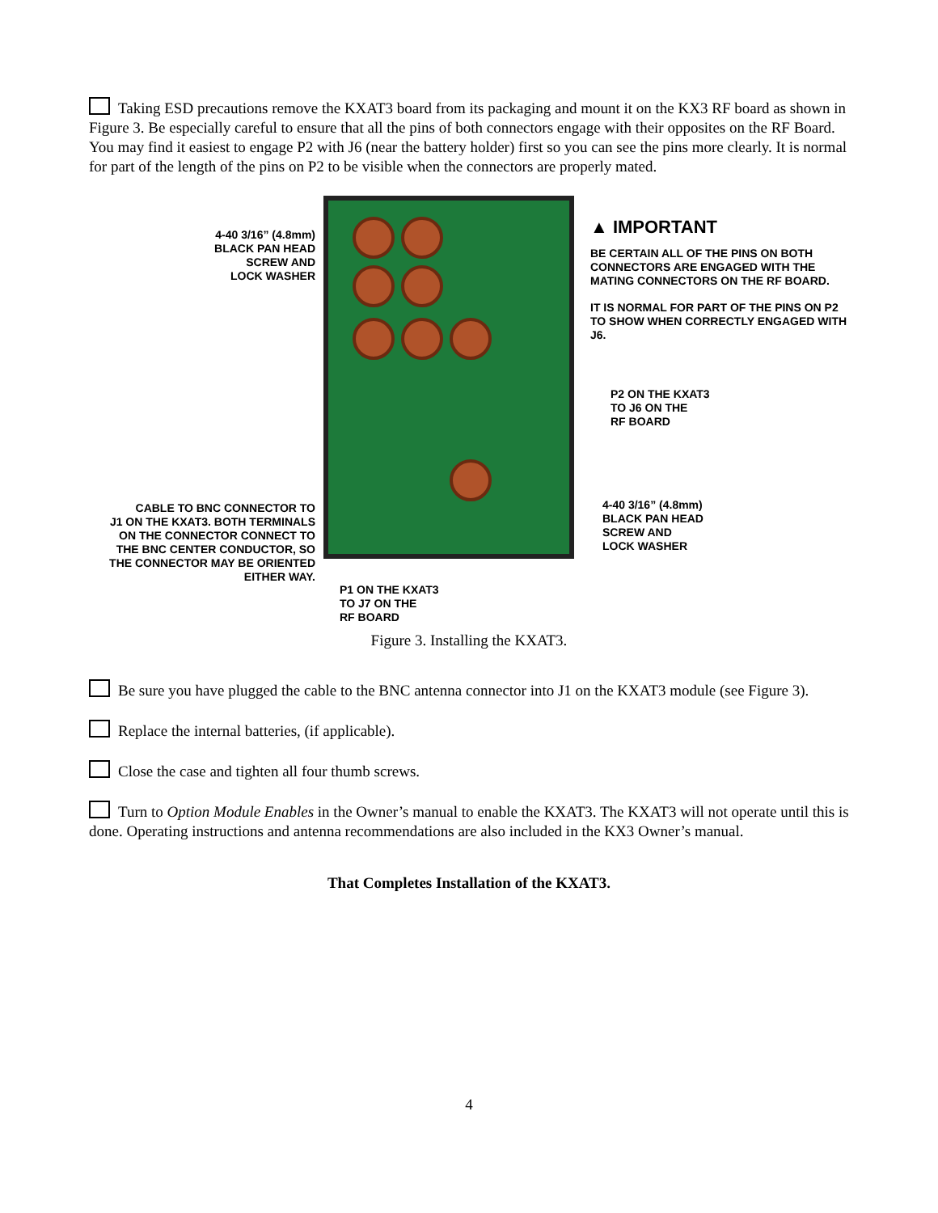Taking ESD precautions remove the KXAT3 board from its packaging and mount it on the KX3 RF board as shown in Figure 3. Be especially careful to ensure that all the pins of both connectors engage with their opposites on the RF Board. You may find it easiest to engage P2 with J6 (near the battery holder) first so you can see the pins more clearly. It is normal for part of the length of the pins on P2 to be visible when the connectors are properly mated.
4-40 3/16” (4.8mm)
BLACK PAN HEAD
SCREW AND
LOCK WASHER
CABLE TO BNC CONNECTOR TO
J1 ON THE KXAT3. BOTH TERMINALS
ON THE CONNECTOR CONNECT TO
THE BNC CENTER CONDUCTOR, SO
THE CONNECTOR MAY BE ORIENTED
EITHER WAY.
P1 ON THE KXAT3
TO J7 ON THE
RF BOARD
▲ IMPORTANT
BE CERTAIN ALL OF THE PINS ON BOTH CONNECTORS ARE ENGAGED WITH THE MATING CONNECTORS ON THE RF BOARD.
IT IS NORMAL FOR PART OF THE PINS ON P2 TO SHOW WHEN CORRECTLY ENGAGED WITH J6.
P2 ON THE KXAT3
TO J6 ON THE
RF BOARD
4-40 3/16” (4.8mm)
BLACK PAN HEAD
SCREW AND
LOCK WASHER
Figure 3. Installing the KXAT3.
Be sure you have plugged the cable to the BNC antenna connector into J1 on the KXAT3 module (see Figure 3).
Replace the internal batteries, (if applicable).
Close the case and tighten all four thumb screws.
Turn to Option Module Enables in the Owner’s manual to enable the KXAT3. The KXAT3 will not operate until this is done. Operating instructions and antenna recommendations are also included in the KX3 Owner’s manual.
That Completes Installation of the KXAT3.
4